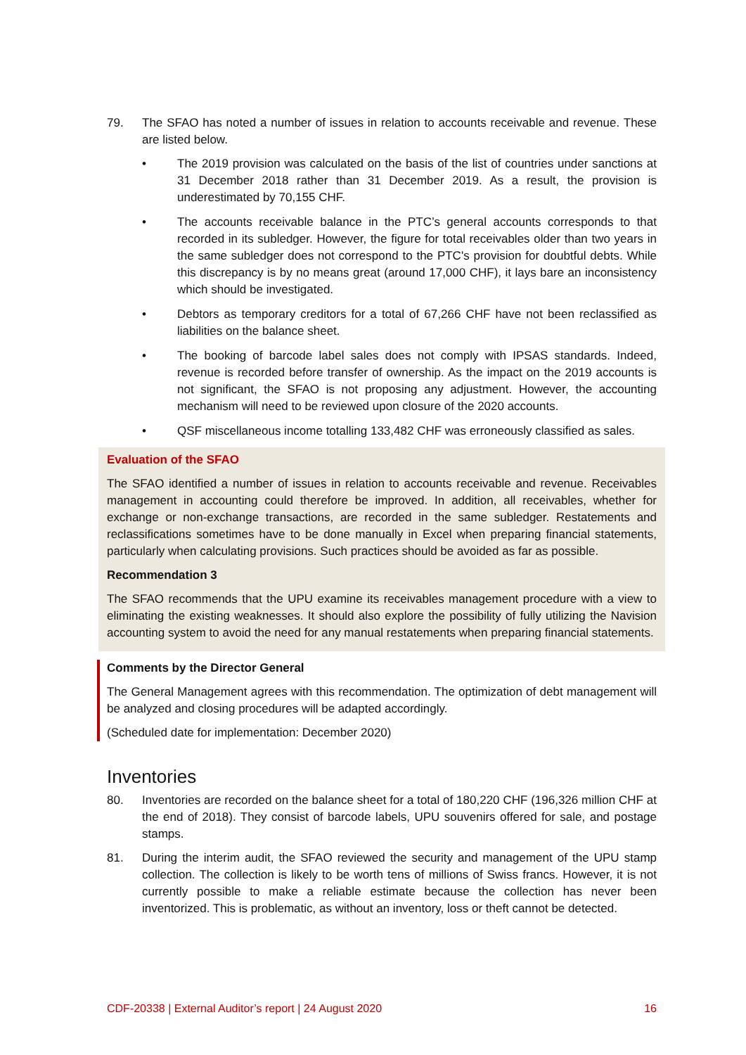79. The SFAO has noted a number of issues in relation to accounts receivable and revenue. These are listed below.
• The 2019 provision was calculated on the basis of the list of countries under sanctions at 31 December 2018 rather than 31 December 2019. As a result, the provision is underestimated by 70,155 CHF.
• The accounts receivable balance in the PTC’s general accounts corresponds to that recorded in its subledger. However, the figure for total receivables older than two years in the same subledger does not correspond to the PTC's provision for doubtful debts. While this discrepancy is by no means great (around 17,000 CHF), it lays bare an inconsistency which should be investigated.
• Debtors as temporary creditors for a total of 67,266 CHF have not been reclassified as liabilities on the balance sheet.
• The booking of barcode label sales does not comply with IPSAS standards. Indeed, revenue is recorded before transfer of ownership. As the impact on the 2019 accounts is not significant, the SFAO is not proposing any adjustment. However, the accounting mechanism will need to be reviewed upon closure of the 2020 accounts.
• QSF miscellaneous income totalling 133,482 CHF was erroneously classified as sales.
Evaluation of the SFAO
The SFAO identified a number of issues in relation to accounts receivable and revenue. Receivables management in accounting could therefore be improved. In addition, all receivables, whether for exchange or non-exchange transactions, are recorded in the same subledger. Restatements and reclassifications sometimes have to be done manually in Excel when preparing financial statements, particularly when calculating provisions. Such practices should be avoided as far as possible.
Recommendation 3
The SFAO recommends that the UPU examine its receivables management procedure with a view to eliminating the existing weaknesses. It should also explore the possibility of fully utilizing the Navision accounting system to avoid the need for any manual restatements when preparing financial statements.
Comments by the Director General
The General Management agrees with this recommendation. The optimization of debt management will be analyzed and closing procedures will be adapted accordingly.
(Scheduled date for implementation: December 2020)
Inventories
80. Inventories are recorded on the balance sheet for a total of 180,220 CHF (196,326 million CHF at the end of 2018). They consist of barcode labels, UPU souvenirs offered for sale, and postage stamps.
81. During the interim audit, the SFAO reviewed the security and management of the UPU stamp collection. The collection is likely to be worth tens of millions of Swiss francs. However, it is not currently possible to make a reliable estimate because the collection has never been inventorized. This is problematic, as without an inventory, loss or theft cannot be detected.
CDF-20338 | External Auditor’s report | 24 August 2020 16